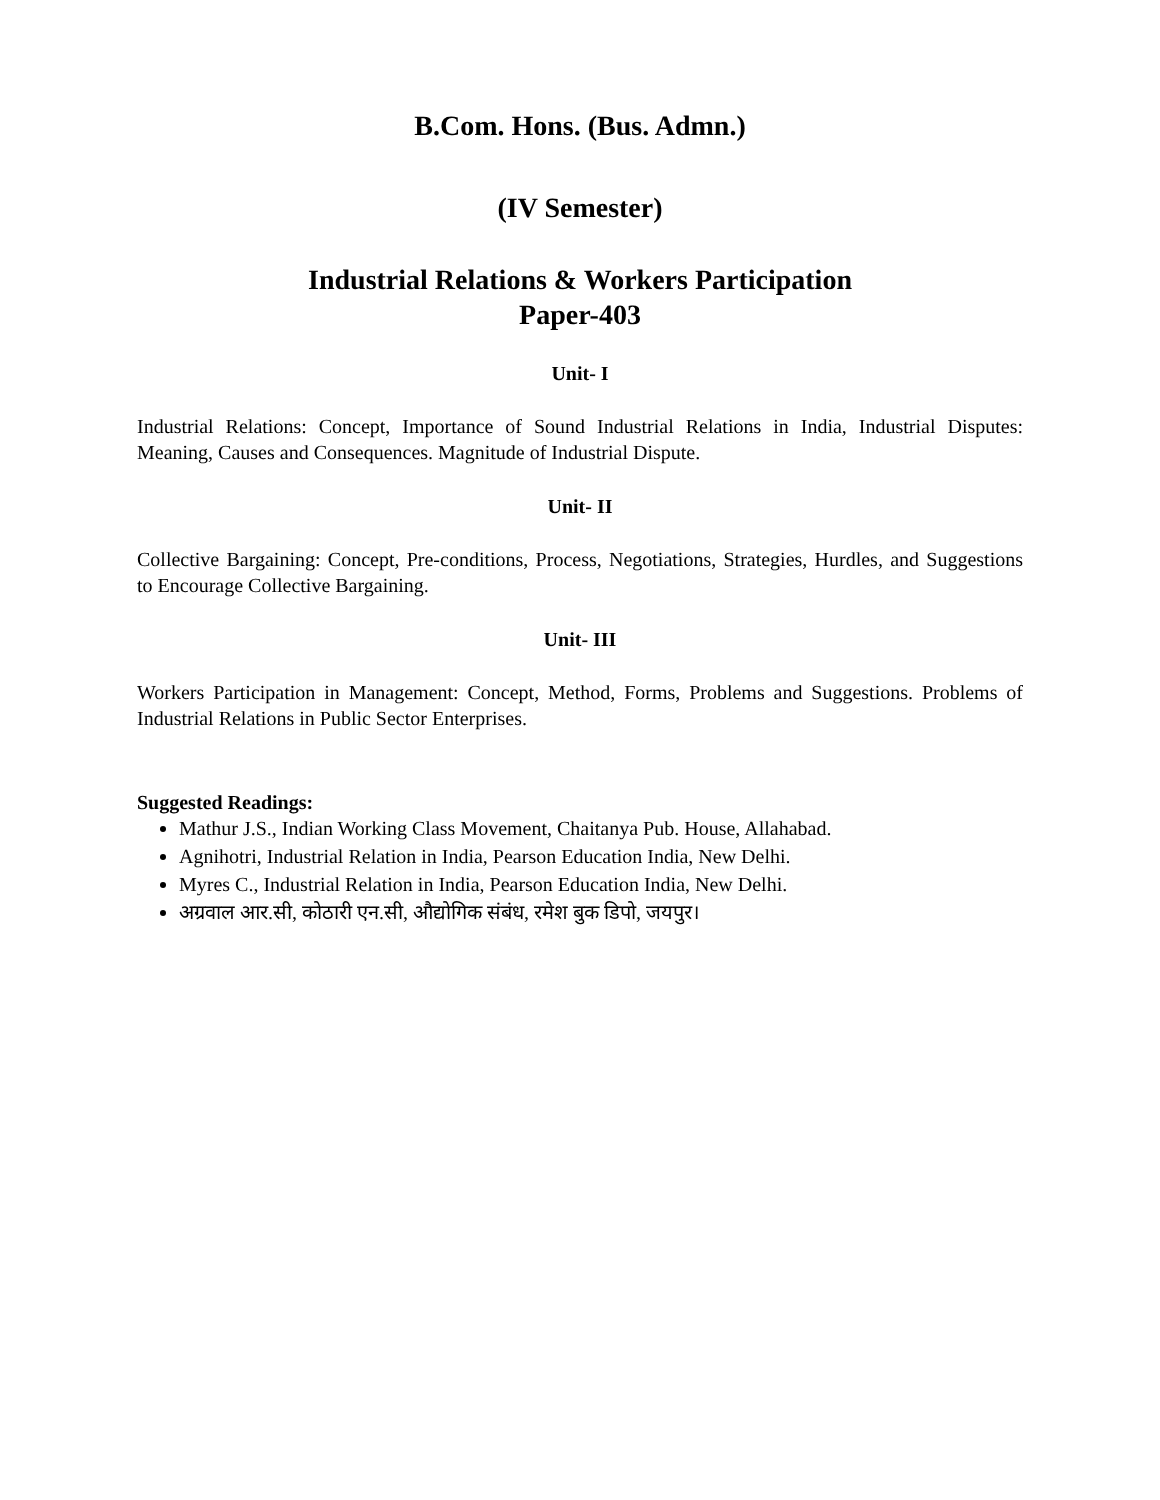B.Com. Hons. (Bus. Admn.)
(IV Semester)
Industrial Relations & Workers Participation
Paper-403
Unit- I
Industrial Relations: Concept, Importance of Sound Industrial Relations in India, Industrial Disputes: Meaning, Causes and Consequences. Magnitude of Industrial Dispute.
Unit- II
Collective Bargaining: Concept, Pre-conditions, Process, Negotiations, Strategies, Hurdles, and Suggestions to Encourage Collective Bargaining.
Unit- III
Workers Participation in Management: Concept, Method, Forms, Problems and Suggestions. Problems of Industrial Relations in Public Sector Enterprises.
Suggested Readings:
Mathur J.S., Indian Working Class Movement, Chaitanya Pub. House, Allahabad.
Agnihotri, Industrial Relation in India, Pearson Education India, New Delhi.
Myres C., Industrial Relation in India, Pearson Education India, New Delhi.
अग्रवाल आर.सी, कोठारी एन.सी, औद्योगिक संबंध, रमेश बुक डिपो, जयपुर।